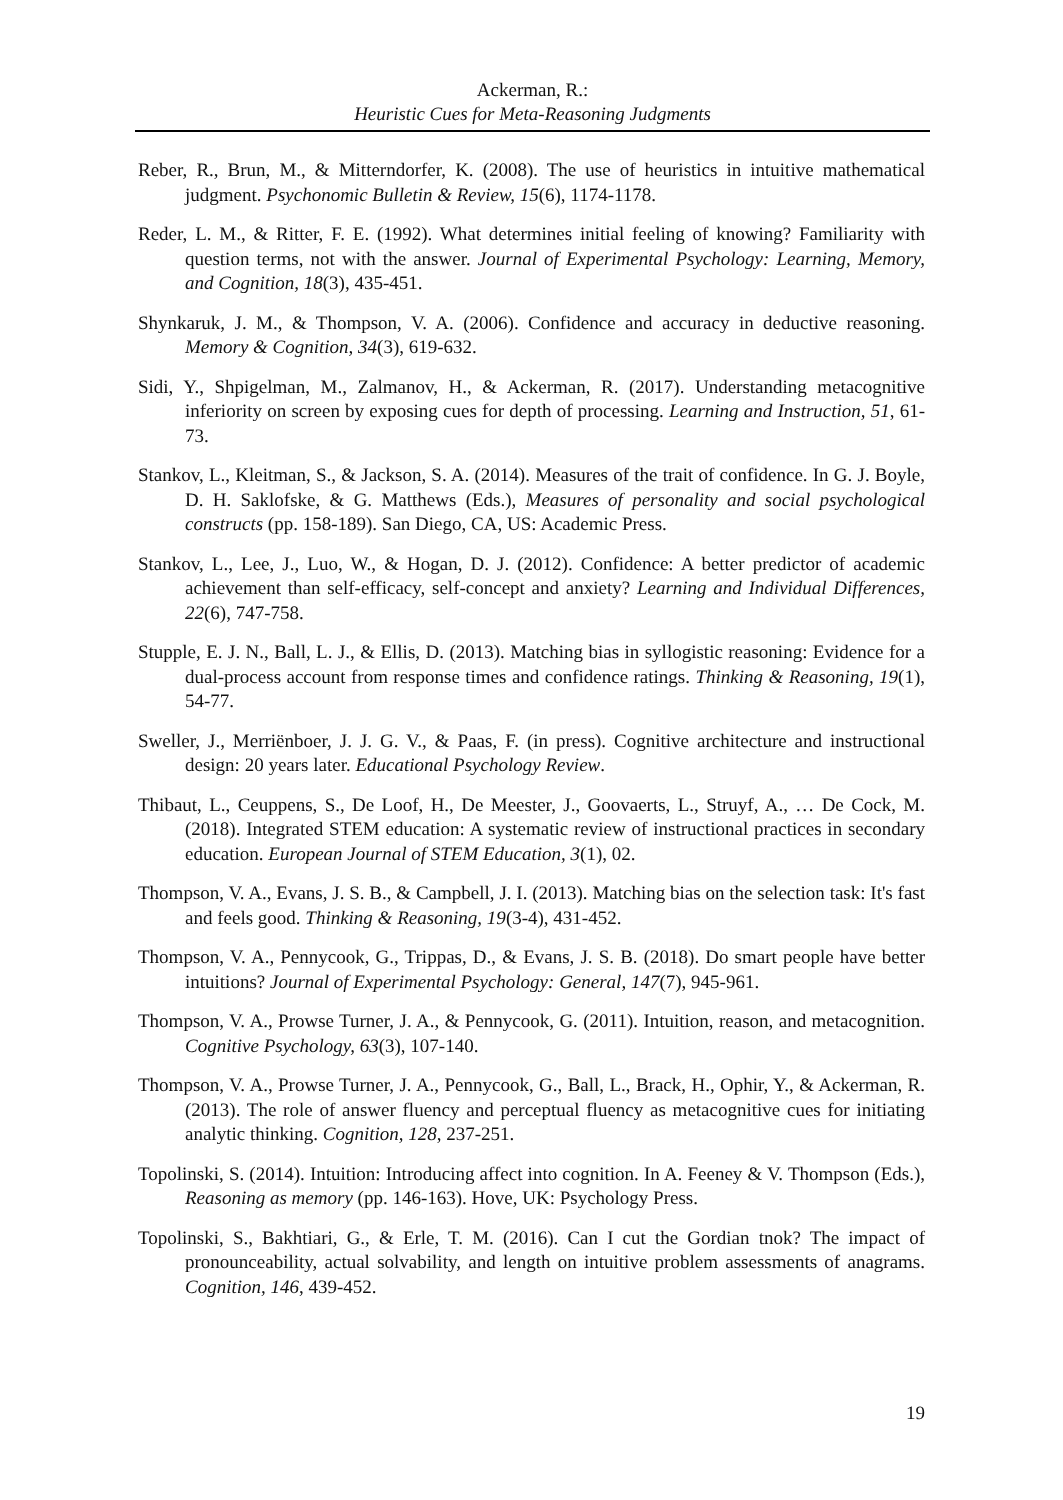Ackerman, R.:
Heuristic Cues for Meta-Reasoning Judgments
Reber, R., Brun, M., & Mitterndorfer, K. (2008). The use of heuristics in intuitive mathematical judgment. Psychonomic Bulletin & Review, 15(6), 1174-1178.
Reder, L. M., & Ritter, F. E. (1992). What determines initial feeling of knowing? Familiarity with question terms, not with the answer. Journal of Experimental Psychology: Learning, Memory, and Cognition, 18(3), 435-451.
Shynkaruk, J. M., & Thompson, V. A. (2006). Confidence and accuracy in deductive reasoning. Memory & Cognition, 34(3), 619-632.
Sidi, Y., Shpigelman, M., Zalmanov, H., & Ackerman, R. (2017). Understanding metacognitive inferiority on screen by exposing cues for depth of processing. Learning and Instruction, 51, 61-73.
Stankov, L., Kleitman, S., & Jackson, S. A. (2014). Measures of the trait of confidence. In G. J. Boyle, D. H. Saklofske, & G. Matthews (Eds.), Measures of personality and social psychological constructs (pp. 158-189). San Diego, CA, US: Academic Press.
Stankov, L., Lee, J., Luo, W., & Hogan, D. J. (2012). Confidence: A better predictor of academic achievement than self-efficacy, self-concept and anxiety? Learning and Individual Differences, 22(6), 747-758.
Stupple, E. J. N., Ball, L. J., & Ellis, D. (2013). Matching bias in syllogistic reasoning: Evidence for a dual-process account from response times and confidence ratings. Thinking & Reasoning, 19(1), 54-77.
Sweller, J., Merriënboer, J. J. G. V., & Paas, F. (in press). Cognitive architecture and instructional design: 20 years later. Educational Psychology Review.
Thibaut, L., Ceuppens, S., De Loof, H., De Meester, J., Goovaerts, L., Struyf, A., … De Cock, M. (2018). Integrated STEM education: A systematic review of instructional practices in secondary education. European Journal of STEM Education, 3(1), 02.
Thompson, V. A., Evans, J. S. B., & Campbell, J. I. (2013). Matching bias on the selection task: It's fast and feels good. Thinking & Reasoning, 19(3-4), 431-452.
Thompson, V. A., Pennycook, G., Trippas, D., & Evans, J. S. B. (2018). Do smart people have better intuitions? Journal of Experimental Psychology: General, 147(7), 945-961.
Thompson, V. A., Prowse Turner, J. A., & Pennycook, G. (2011). Intuition, reason, and metacognition. Cognitive Psychology, 63(3), 107-140.
Thompson, V. A., Prowse Turner, J. A., Pennycook, G., Ball, L., Brack, H., Ophir, Y., & Ackerman, R. (2013). The role of answer fluency and perceptual fluency as metacognitive cues for initiating analytic thinking. Cognition, 128, 237-251.
Topolinski, S. (2014). Intuition: Introducing affect into cognition. In A. Feeney & V. Thompson (Eds.), Reasoning as memory (pp. 146-163). Hove, UK: Psychology Press.
Topolinski, S., Bakhtiari, G., & Erle, T. M. (2016). Can I cut the Gordian tnok? The impact of pronounceability, actual solvability, and length on intuitive problem assessments of anagrams. Cognition, 146, 439-452.
19